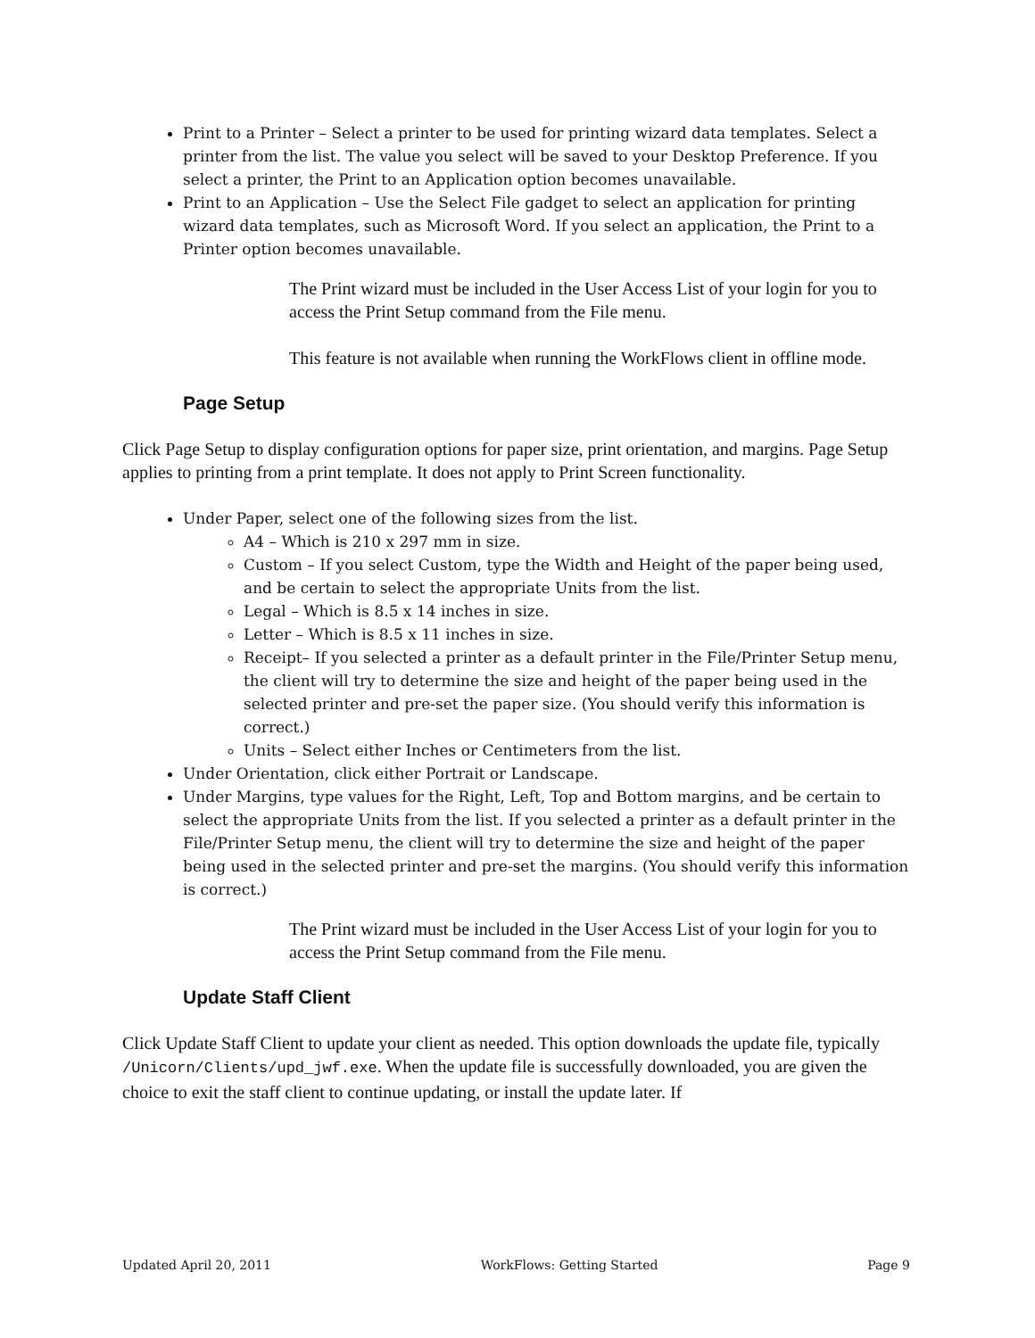Print to a Printer – Select a printer to be used for printing wizard data templates. Select a printer from the list. The value you select will be saved to your Desktop Preference. If you select a printer, the Print to an Application option becomes unavailable.
Print to an Application – Use the Select File gadget to select an application for printing wizard data templates, such as Microsoft Word. If you select an application, the Print to a Printer option becomes unavailable.
The Print wizard must be included in the User Access List of your login for you to access the Print Setup command from the File menu.
This feature is not available when running the WorkFlows client in offline mode.
Page Setup
Click Page Setup to display configuration options for paper size, print orientation, and margins. Page Setup applies to printing from a print template. It does not apply to Print Screen functionality.
Under Paper, select one of the following sizes from the list.
A4 – Which is 210 x 297 mm in size.
Custom – If you select Custom, type the Width and Height of the paper being used, and be certain to select the appropriate Units from the list.
Legal – Which is 8.5 x 14 inches in size.
Letter – Which is 8.5 x 11 inches in size.
Receipt– If you selected a printer as a default printer in the File/Printer Setup menu, the client will try to determine the size and height of the paper being used in the selected printer and pre-set the paper size. (You should verify this information is correct.)
Units – Select either Inches or Centimeters from the list.
Under Orientation, click either Portrait or Landscape.
Under Margins, type values for the Right, Left, Top and Bottom margins, and be certain to select the appropriate Units from the list. If you selected a printer as a default printer in the File/Printer Setup menu, the client will try to determine the size and height of the paper being used in the selected printer and pre-set the margins. (You should verify this information is correct.)
The Print wizard must be included in the User Access List of your login for you to access the Print Setup command from the File menu.
Update Staff Client
Click Update Staff Client to update your client as needed. This option downloads the update file, typically /Unicorn/Clients/upd_jwf.exe. When the update file is successfully downloaded, you are given the choice to exit the staff client to continue updating, or install the update later. If
Updated April 20, 2011 WorkFlows: Getting Started Page 9